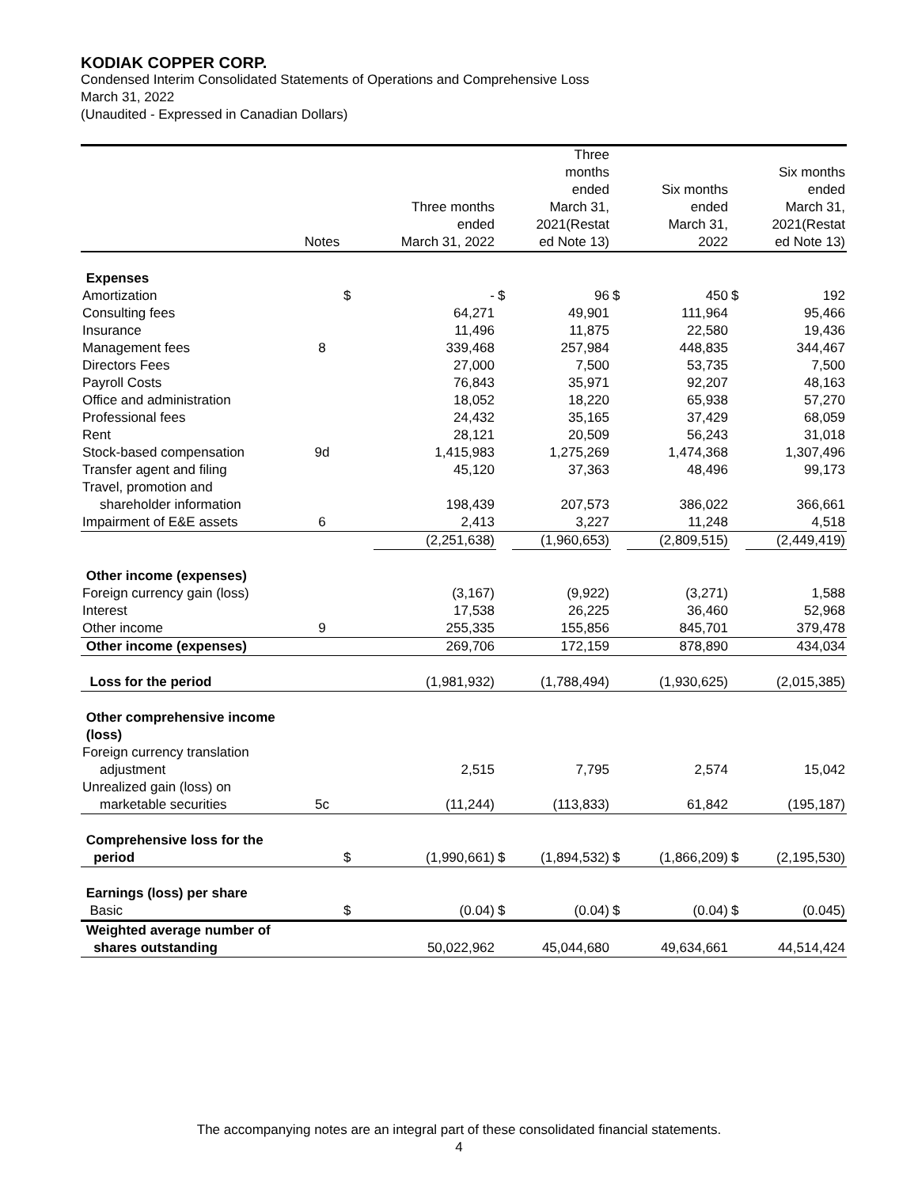KODIAK COPPER CORP.
Condensed Interim Consolidated Statements of Operations and Comprehensive Loss
March 31, 2022
(Unaudited - Expressed in Canadian Dollars)
| | Notes | | Three months ended March 31, 2022 | | Three months ended March 31, 2021(Restat ed Note 13) | | Six months ended March 31, 2022 | | Six months ended March 31, 2021(Restat ed Note 13) |
| --- | --- | --- | --- | --- | --- | --- | --- | --- | --- |
| Expenses | | | | | | | | | |
| Amortization | | $ | - | $ | 96 | $ | 450 | $ | 192 |
| Consulting fees | | | 64,271 | | 49,901 | | 111,964 | | 95,466 |
| Insurance | | | 11,496 | | 11,875 | | 22,580 | | 19,436 |
| Management fees | 8 | | 339,468 | | 257,984 | | 448,835 | | 344,467 |
| Directors Fees | | | 27,000 | | 7,500 | | 53,735 | | 7,500 |
| Payroll Costs | | | 76,843 | | 35,971 | | 92,207 | | 48,163 |
| Office and administration | | | 18,052 | | 18,220 | | 65,938 | | 57,270 |
| Professional fees | | | 24,432 | | 35,165 | | 37,429 | | 68,059 |
| Rent | | | 28,121 | | 20,509 | | 56,243 | | 31,018 |
| Stock-based compensation | 9d | | 1,415,983 | | 1,275,269 | | 1,474,368 | | 1,307,496 |
| Transfer agent and filing | | | 45,120 | | 37,363 | | 48,496 | | 99,173 |
| Travel, promotion and shareholder information | | | 198,439 | | 207,573 | | 386,022 | | 366,661 |
| Impairment of E&E assets | 6 | | 2,413 | | 3,227 | | 11,248 | | 4,518 |
| | | | (2,251,638) | | (1,960,653) | | (2,809,515) | | (2,449,419) |
| Other income (expenses) | | | | | | | | | |
| Foreign currency gain (loss) | | | (3,167) | | (9,922) | | (3,271) | | 1,588 |
| Interest | | | 17,538 | | 26,225 | | 36,460 | | 52,968 |
| Other income | 9 | | 255,335 | | 155,856 | | 845,701 | | 379,478 |
| Other income (expenses) | | | 269,706 | | 172,159 | | 878,890 | | 434,034 |
| Loss for the period | | | (1,981,932) | | (1,788,494) | | (1,930,625) | | (2,015,385) |
| Other comprehensive income (loss) | | | | | | | | | |
| Foreign currency translation adjustment | | | 2,515 | | 7,795 | | 2,574 | | 15,042 |
| Unrealized gain (loss) on marketable securities | 5c | | (11,244) | | (113,833) | | 61,842 | | (195,187) |
| Comprehensive loss for the period | | $ | (1,990,661) | $ | (1,894,532) | $ | (1,866,209) | $ | (2,195,530) |
| Earnings (loss) per share | | | | | | | | | |
| Basic | | $ | (0.04) | $ | (0.04) | $ | (0.04) | $ | (0.045) |
| Weighted average number of shares outstanding | | | 50,022,962 | | 45,044,680 | | 49,634,661 | | 44,514,424 |
The accompanying notes are an integral part of these consolidated financial statements.
4